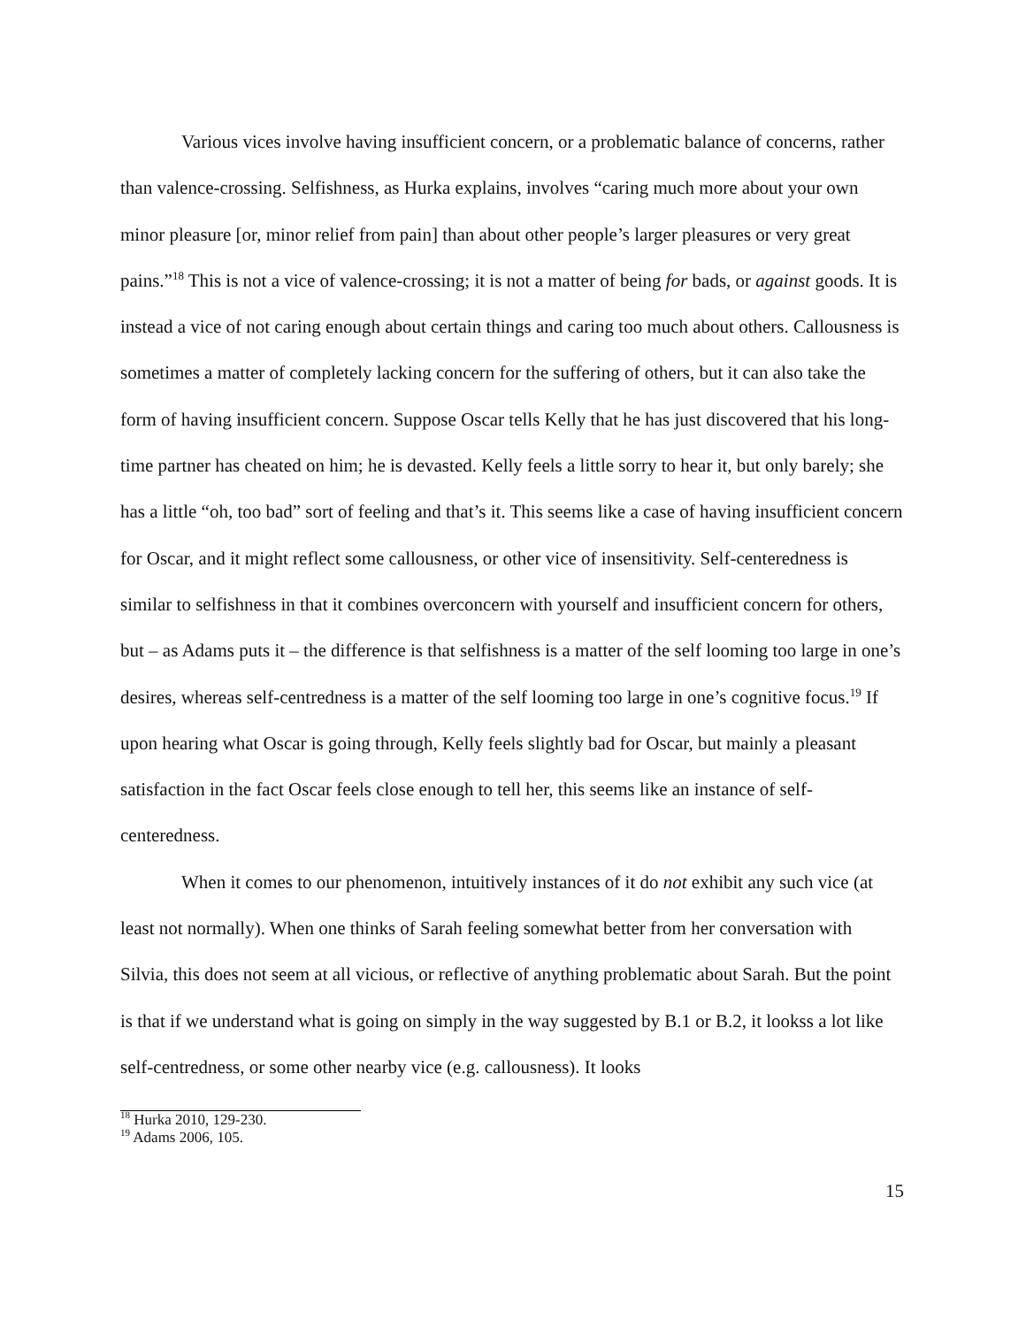Various vices involve having insufficient concern, or a problematic balance of concerns, rather than valence-crossing. Selfishness, as Hurka explains, involves “caring much more about your own minor pleasure [or, minor relief from pain] than about other people’s larger pleasures or very great pains.”<sup>18</sup> This is not a vice of valence-crossing; it is not a matter of being for bads, or against goods. It is instead a vice of not caring enough about certain things and caring too much about others. Callousness is sometimes a matter of completely lacking concern for the suffering of others, but it can also take the form of having insufficient concern. Suppose Oscar tells Kelly that he has just discovered that his long-time partner has cheated on him; he is devasted. Kelly feels a little sorry to hear it, but only barely; she has a little “oh, too bad” sort of feeling and that’s it. This seems like a case of having insufficient concern for Oscar, and it might reflect some callousness, or other vice of insensitivity. Self-centeredness is similar to selfishness in that it combines overconcern with yourself and insufficient concern for others, but – as Adams puts it – the difference is that selfishness is a matter of the self looming too large in one’s desires, whereas self-centredness is a matter of the self looming too large in one’s cognitive focus.<sup>19</sup> If upon hearing what Oscar is going through, Kelly feels slightly bad for Oscar, but mainly a pleasant satisfaction in the fact Oscar feels close enough to tell her, this seems like an instance of self-centeredness.
When it comes to our phenomenon, intuitively instances of it do not exhibit any such vice (at least not normally). When one thinks of Sarah feeling somewhat better from her conversation with Silvia, this does not seem at all vicious, or reflective of anything problematic about Sarah. But the point is that if we understand what is going on simply in the way suggested by B.1 or B.2, it lookss a lot like self-centredness, or some other nearby vice (e.g. callousness). It looks
<sup>18</sup> Hurka 2010, 129-230.
<sup>19</sup> Adams 2006, 105.
15